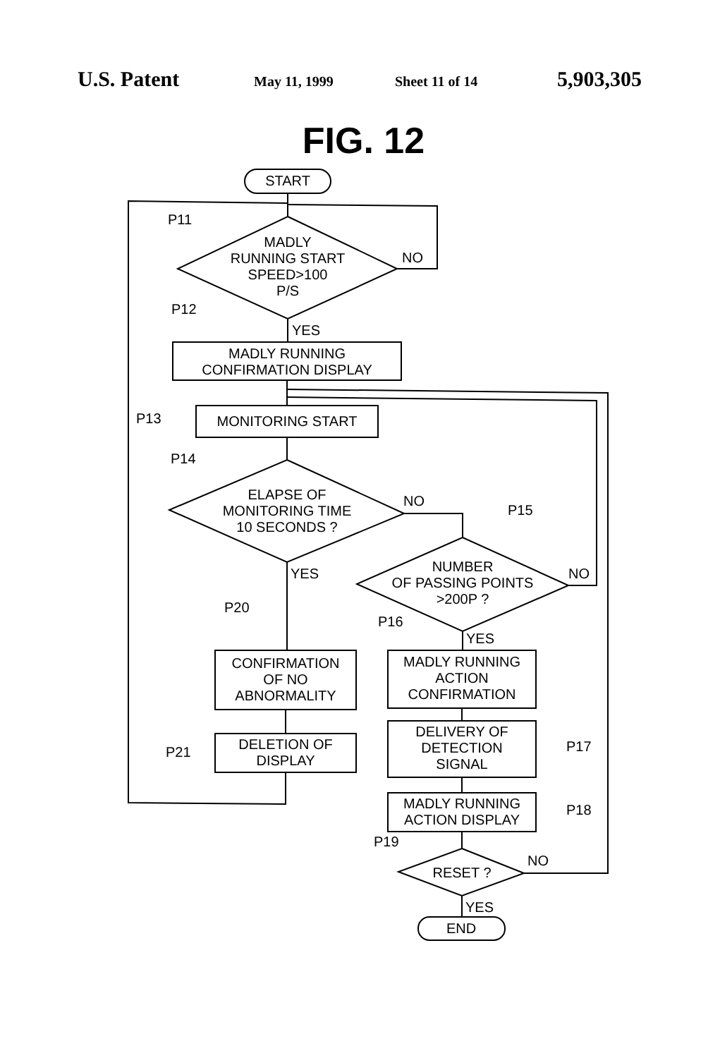U.S. Patent May 11, 1999 Sheet 11 of 14 5,903,305
FIG. 12
START
MADLY
RUNNING START
SPEED>100
P/S
P11
NO
YES
P12
MADLY RUNNING
CONFIRMATION DISPLAY
MONITORING START
P13
P14
ELAPSE OF
MONITORING TIME
10 SECONDS ?
NO
P15
NUMBER
OF PASSING POINTS
>200P ?
NO
YES
P20
CONFIRMATION
OF NO
ABNORMALITY
DELETION OF
DISPLAY
P21
YES
P16
MADLY RUNNING
ACTION
CONFIRMATION
DELIVERY OF
DETECTION
SIGNAL
P17
MADLY RUNNING
ACTION DISPLAY
P18
P19
RESET ?
NO
YES
END